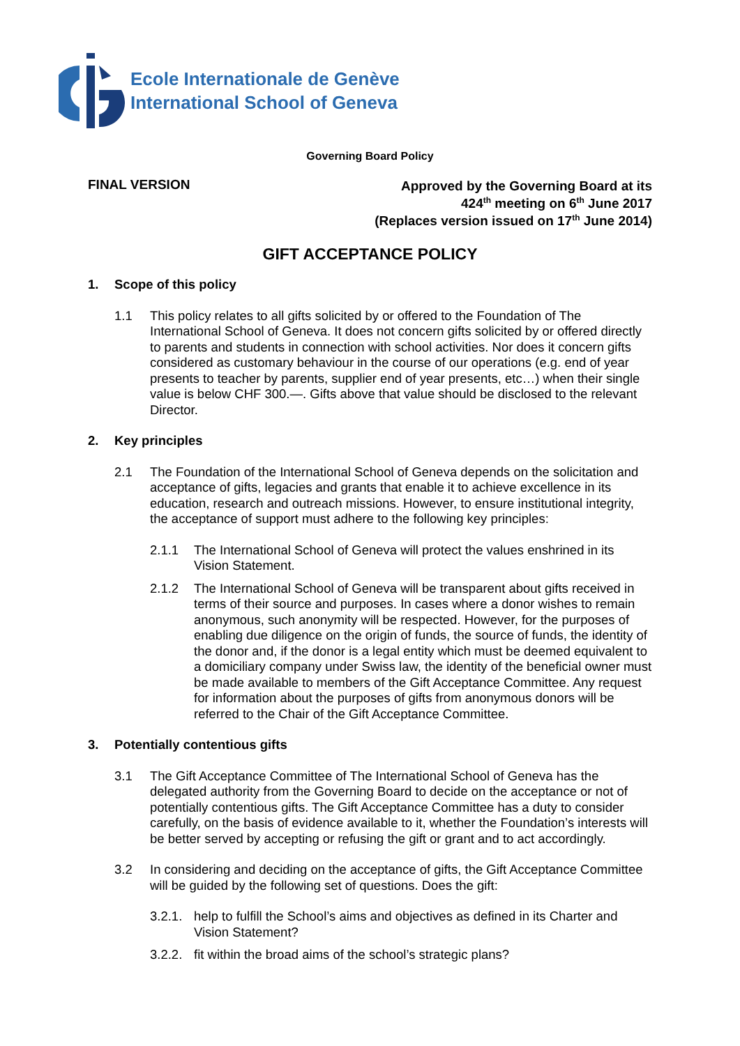Ecole Internationale de Genève
International School of Geneva
Governing Board Policy
FINAL VERSION
Approved by the Governing Board at its
424<sup>th</sup> meeting on 6<sup>th</sup> June 2017
(Replaces version issued on 17<sup>th</sup> June 2014)
GIFT ACCEPTANCE POLICY
1. Scope of this policy
1.1 This policy relates to all gifts solicited by or offered to the Foundation of The International School of Geneva. It does not concern gifts solicited by or offered directly to parents and students in connection with school activities. Nor does it concern gifts considered as customary behaviour in the course of our operations (e.g. end of year presents to teacher by parents, supplier end of year presents, etc…) when their single value is below CHF 300.—. Gifts above that value should be disclosed to the relevant Director.
2. Key principles
2.1 The Foundation of the International School of Geneva depends on the solicitation and acceptance of gifts, legacies and grants that enable it to achieve excellence in its education, research and outreach missions. However, to ensure institutional integrity, the acceptance of support must adhere to the following key principles:
2.1.1 The International School of Geneva will protect the values enshrined in its Vision Statement.
2.1.2 The International School of Geneva will be transparent about gifts received in terms of their source and purposes. In cases where a donor wishes to remain anonymous, such anonymity will be respected. However, for the purposes of enabling due diligence on the origin of funds, the source of funds, the identity of the donor and, if the donor is a legal entity which must be deemed equivalent to a domiciliary company under Swiss law, the identity of the beneficial owner must be made available to members of the Gift Acceptance Committee. Any request for information about the purposes of gifts from anonymous donors will be referred to the Chair of the Gift Acceptance Committee.
3. Potentially contentious gifts
3.1 The Gift Acceptance Committee of The International School of Geneva has the delegated authority from the Governing Board to decide on the acceptance or not of potentially contentious gifts. The Gift Acceptance Committee has a duty to consider carefully, on the basis of evidence available to it, whether the Foundation’s interests will be better served by accepting or refusing the gift or grant and to act accordingly.
3.2 In considering and deciding on the acceptance of gifts, the Gift Acceptance Committee will be guided by the following set of questions. Does the gift:
3.2.1.
help to fulfill the School’s aims and objectives as defined in its Charter and Vision Statement?
3.2.2.
fit within the broad aims of the school’s strategic plans?